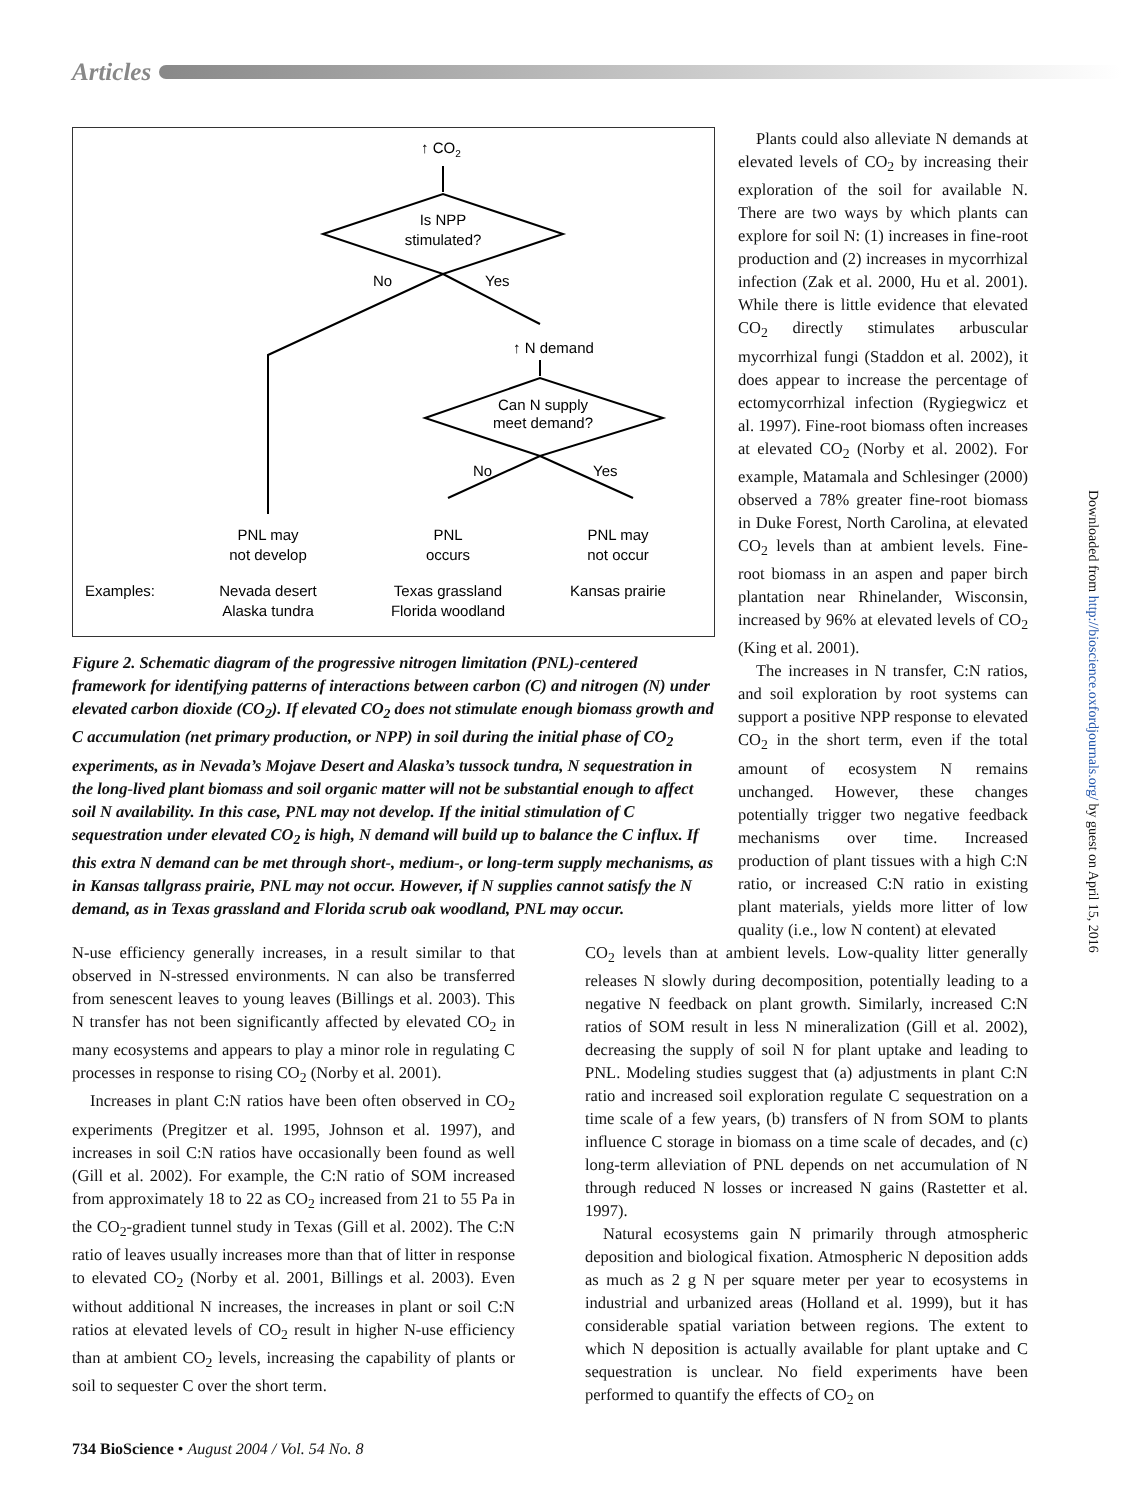Articles
↑ CO2
Is NPP
stimulated?
No
Yes
↑ N demand
Can N supply
meet demand?
No
Yes
PNL may
not develop
PNL
occurs
PNL may
not occur
Examples:
Nevada desert
Alaska tundra
Texas grassland
Florida woodland
Kansas prairie
Figure 2. Schematic diagram of the progressive nitrogen limitation (PNL)-centered framework for identifying patterns of interactions between carbon (C) and nitrogen (N) under elevated carbon dioxide (CO<sub>2</sub>). If elevated CO<sub>2</sub> does not stimulate enough biomass growth and C accumulation (net primary production, or NPP) in soil during the initial phase of CO<sub>2</sub> experiments, as in Nevada’s Mojave Desert and Alaska’s tussock tundra, N sequestration in the long-lived plant biomass and soil organic matter will not be substantial enough to affect soil N availability. In this case, PNL may not develop. If the initial stimulation of C sequestration under elevated CO<sub>2</sub> is high, N demand will build up to balance the C influx. If this extra N demand can be met through short-, medium-, or long-term supply mechanisms, as in Kansas tallgrass prairie, PNL may not occur. However, if N supplies cannot satisfy the N demand, as in Texas grassland and Florida scrub oak woodland, PNL may occur.
Plants could also alleviate N demands at elevated levels of CO<sub>2</sub> by increasing their exploration of the soil for available N. There are two ways by which plants can explore for soil N: (1) increases in fine-root production and (2) increases in mycorrhizal infection (Zak et al. 2000, Hu et al. 2001). While there is little evidence that elevated CO<sub>2</sub> directly stimulates arbuscular mycorrhizal fungi (Staddon et al. 2002), it does appear to increase the percentage of ectomycorrhizal infection (Rygiegwicz et al. 1997). Fine-root biomass often increases at elevated CO<sub>2</sub> (Norby et al. 2002). For example, Matamala and Schlesinger (2000) observed a 78% greater fine-root biomass in Duke Forest, North Carolina, at elevated CO<sub>2</sub> levels than at ambient levels. Fine-root biomass in an aspen and paper birch plantation near Rhinelander, Wisconsin, increased by 96% at elevated levels of CO<sub>2</sub> (King et al. 2001).
The increases in N transfer, C:N ratios, and soil exploration by root systems can support a positive NPP response to elevated CO<sub>2</sub> in the short term, even if the total amount of ecosystem N remains unchanged. However, these changes potentially trigger two negative feedback mechanisms over time. Increased production of plant tissues with a high C:N ratio, or increased C:N ratio in existing plant materials, yields more litter of low quality (i.e., low N content) at elevated
N-use efficiency generally increases, in a result similar to that observed in N-stressed environments. N can also be transferred from senescent leaves to young leaves (Billings et al. 2003). This N transfer has not been significantly affected by elevated CO<sub>2</sub> in many ecosystems and appears to play a minor role in regulating C processes in response to rising CO<sub>2</sub> (Norby et al. 2001).
Increases in plant C:N ratios have been often observed in CO<sub>2</sub> experiments (Pregitzer et al. 1995, Johnson et al. 1997), and increases in soil C:N ratios have occasionally been found as well (Gill et al. 2002). For example, the C:N ratio of SOM increased from approximately 18 to 22 as CO<sub>2</sub> increased from 21 to 55 Pa in the CO<sub>2</sub>-gradient tunnel study in Texas (Gill et al. 2002). The C:N ratio of leaves usually increases more than that of litter in response to elevated CO<sub>2</sub> (Norby et al. 2001, Billings et al. 2003). Even without additional N increases, the increases in plant or soil C:N ratios at elevated levels of CO<sub>2</sub> result in higher N-use efficiency than at ambient CO<sub>2</sub> levels, increasing the capability of plants or soil to sequester C over the short term.
CO<sub>2</sub> levels than at ambient levels. Low-quality litter generally releases N slowly during decomposition, potentially leading to a negative N feedback on plant growth. Similarly, increased C:N ratios of SOM result in less N mineralization (Gill et al. 2002), decreasing the supply of soil N for plant uptake and leading to PNL. Modeling studies suggest that (a) adjustments in plant C:N ratio and increased soil exploration regulate C sequestration on a time scale of a few years, (b) transfers of N from SOM to plants influence C storage in biomass on a time scale of decades, and (c) long-term alleviation of PNL depends on net accumulation of N through reduced N losses or increased N gains (Rastetter et al. 1997).
Natural ecosystems gain N primarily through atmospheric deposition and biological fixation. Atmospheric N deposition adds as much as 2 g N per square meter per year to ecosystems in industrial and urbanized areas (Holland et al. 1999), but it has considerable spatial variation between regions. The extent to which N deposition is actually available for plant uptake and C sequestration is unclear. No field experiments have been performed to quantify the effects of CO<sub>2</sub> on
Downloaded from http://bioscience.oxfordjournals.org/ by guest on April 15, 2016
734 BioScience • August 2004 / Vol. 54 No. 8